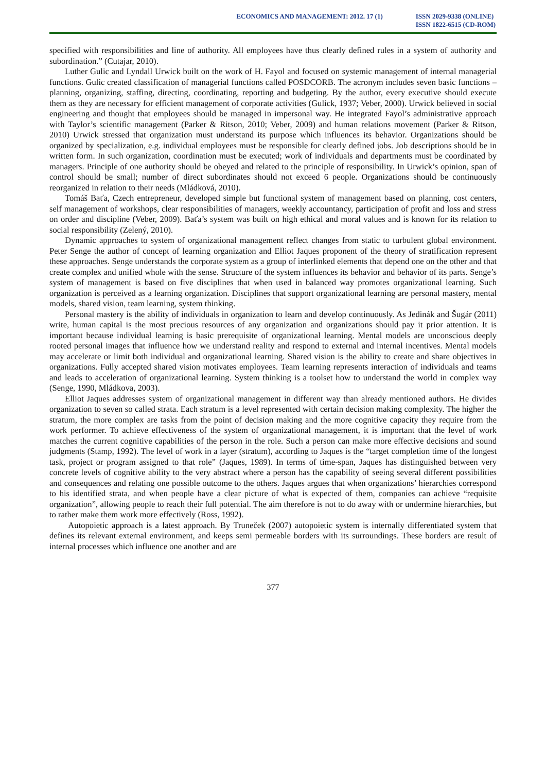ECONOMICS AND MANAGEMENT: 2012. 17 (1)
ISSN 2029-9338 (ONLINE)
ISSN 1822-6515 (CD-ROM)
specified with responsibilities and line of authority. All employees have thus clearly defined rules in a system of authority and subordination.” (Cutajar, 2010).
Luther Gulic and Lyndall Urwick built on the work of H. Fayol and focused on systemic management of internal managerial functions. Gulic created classification of managerial functions called POSDCORB. The acronym includes seven basic functions – planning, organizing, staffing, directing, coordinating, reporting and budgeting. By the author, every executive should execute them as they are necessary for efficient management of corporate activities (Gulick, 1937; Veber, 2000). Urwick believed in social engineering and thought that employees should be managed in impersonal way. He integrated Fayol’s administrative approach with Taylor’s scientific management (Parker & Ritson, 2010; Veber, 2009) and human relations movement (Parker & Ritson, 2010) Urwick stressed that organization must understand its purpose which influences its behavior. Organizations should be organized by specialization, e.g. individual employees must be responsible for clearly defined jobs. Job descriptions should be in written form. In such organization, coordination must be executed; work of individuals and departments must be coordinated by managers. Principle of one authority should be obeyed and related to the principle of responsibility. In Urwick’s opinion, span of control should be small; number of direct subordinates should not exceed 6 people. Organizations should be continuously reorganized in relation to their needs (Mládková, 2010).
Tomáš Baťa, Czech entrepreneur, developed simple but functional system of management based on planning, cost centers, self management of workshops, clear responsibilities of managers, weekly accountancy, participation of profit and loss and stress on order and discipline (Veber, 2009). Baťa’s system was built on high ethical and moral values and is known for its relation to social responsibility (Zelený, 2010).
Dynamic approaches to system of organizational management reflect changes from static to turbulent global environment. Peter Senge the author of concept of learning organization and Elliot Jaques proponent of the theory of stratification represent these approaches. Senge understands the corporate system as a group of interlinked elements that depend one on the other and that create complex and unified whole with the sense. Structure of the system influences its behavior and behavior of its parts. Senge’s system of management is based on five disciplines that when used in balanced way promotes organizational learning. Such organization is perceived as a learning organization. Disciplines that support organizational learning are personal mastery, mental models, shared vision, team learning, system thinking.
Personal mastery is the ability of individuals in organization to learn and develop continuously. As Jedinák and Šugár (2011) write, human capital is the most precious resources of any organization and organizations should pay it prior attention. It is important because individual learning is basic prerequisite of organizational learning. Mental models are unconscious deeply rooted personal images that influence how we understand reality and respond to external and internal incentives. Mental models may accelerate or limit both individual and organizational learning. Shared vision is the ability to create and share objectives in organizations. Fully accepted shared vision motivates employees. Team learning represents interaction of individuals and teams and leads to acceleration of organizational learning. System thinking is a toolset how to understand the world in complex way (Senge, 1990, Mládkova, 2003).
Elliot Jaques addresses system of organizational management in different way than already mentioned authors. He divides organization to seven so called strata. Each stratum is a level represented with certain decision making complexity. The higher the stratum, the more complex are tasks from the point of decision making and the more cognitive capacity they require from the work performer. To achieve effectiveness of the system of organizational management, it is important that the level of work matches the current cognitive capabilities of the person in the role. Such a person can make more effective decisions and sound judgments (Stamp, 1992). The level of work in a layer (stratum), according to Jaques is the “target completion time of the longest task, project or program assigned to that role” (Jaques, 1989). In terms of time-span, Jaques has distinguished between very concrete levels of cognitive ability to the very abstract where a person has the capability of seeing several different possibilities and consequences and relating one possible outcome to the others. Jaques argues that when organizations’ hierarchies correspond to his identified strata, and when people have a clear picture of what is expected of them, companies can achieve “requisite organization”, allowing people to reach their full potential. The aim therefore is not to do away with or undermine hierarchies, but to rather make them work more effectively (Ross, 1992).
Autopoietic approach is a latest approach. By Truneček (2007) autopoietic system is internally differentiated system that defines its relevant external environment, and keeps semi permeable borders with its surroundings. These borders are result of internal processes which influence one another and are
377